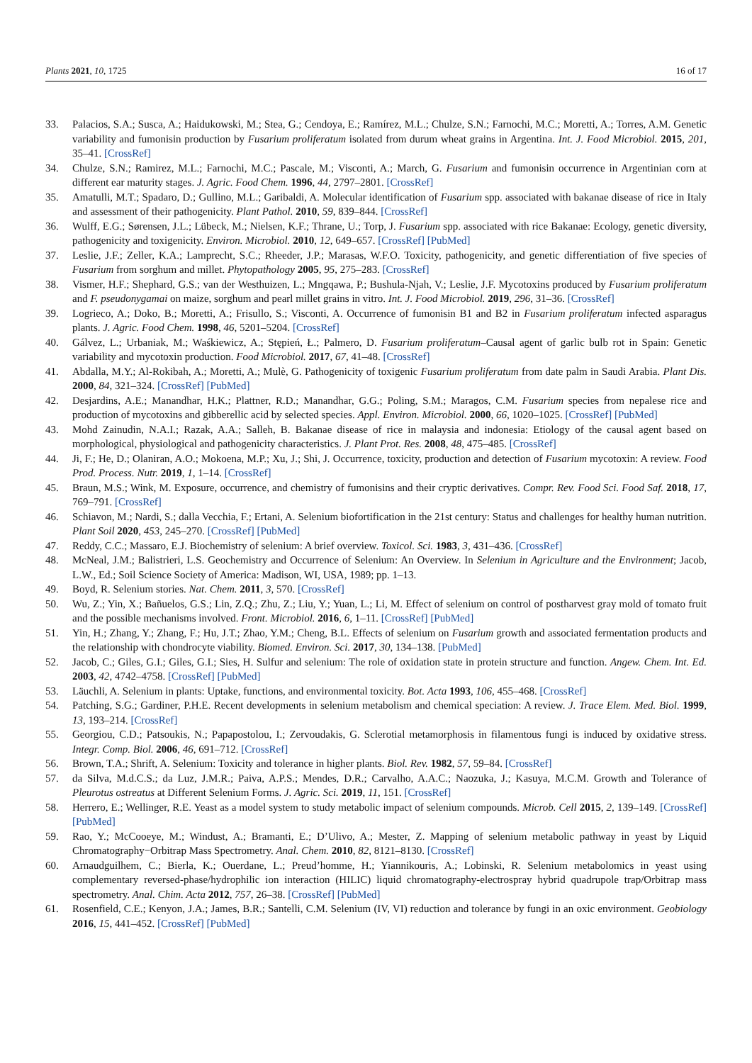Plants 2021, 10, 1725 16 of 17
33. Palacios, S.A.; Susca, A.; Haidukowski, M.; Stea, G.; Cendoya, E.; Ramírez, M.L.; Chulze, S.N.; Farnochi, M.C.; Moretti, A.; Torres, A.M. Genetic variability and fumonisin production by Fusarium proliferatum isolated from durum wheat grains in Argentina. Int. J. Food Microbiol. 2015, 201, 35–41. [CrossRef]
34. Chulze, S.N.; Ramirez, M.L.; Farnochi, M.C.; Pascale, M.; Visconti, A.; March, G. Fusarium and fumonisin occurrence in Argentinian corn at different ear maturity stages. J. Agric. Food Chem. 1996, 44, 2797–2801. [CrossRef]
35. Amatulli, M.T.; Spadaro, D.; Gullino, M.L.; Garibaldi, A. Molecular identification of Fusarium spp. associated with bakanae disease of rice in Italy and assessment of their pathogenicity. Plant Pathol. 2010, 59, 839–844. [CrossRef]
36. Wulff, E.G.; Sørensen, J.L.; Lübeck, M.; Nielsen, K.F.; Thrane, U.; Torp, J. Fusarium spp. associated with rice Bakanae: Ecology, genetic diversity, pathogenicity and toxigenicity. Environ. Microbiol. 2010, 12, 649–657. [CrossRef] [PubMed]
37. Leslie, J.F.; Zeller, K.A.; Lamprecht, S.C.; Rheeder, J.P.; Marasas, W.F.O. Toxicity, pathogenicity, and genetic differentiation of five species of Fusarium from sorghum and millet. Phytopathology 2005, 95, 275–283. [CrossRef]
38. Vismer, H.F.; Shephard, G.S.; van der Westhuizen, L.; Mngqawa, P.; Bushula-Njah, V.; Leslie, J.F. Mycotoxins produced by Fusarium proliferatum and F. pseudonygamai on maize, sorghum and pearl millet grains in vitro. Int. J. Food Microbiol. 2019, 296, 31–36. [CrossRef]
39. Logrieco, A.; Doko, B.; Moretti, A.; Frisullo, S.; Visconti, A. Occurrence of fumonisin B1 and B2 in Fusarium proliferatum infected asparagus plants. J. Agric. Food Chem. 1998, 46, 5201–5204. [CrossRef]
40. Gálvez, L.; Urbaniak, M.; Waśkiewicz, A.; Stępień, Ł.; Palmero, D. Fusarium proliferatum–Causal agent of garlic bulb rot in Spain: Genetic variability and mycotoxin production. Food Microbiol. 2017, 67, 41–48. [CrossRef]
41. Abdalla, M.Y.; Al-Rokibah, A.; Moretti, A.; Mulè, G. Pathogenicity of toxigenic Fusarium proliferatum from date palm in Saudi Arabia. Plant Dis. 2000, 84, 321–324. [CrossRef] [PubMed]
42. Desjardins, A.E.; Manandhar, H.K.; Plattner, R.D.; Manandhar, G.G.; Poling, S.M.; Maragos, C.M. Fusarium species from nepalese rice and production of mycotoxins and gibberellic acid by selected species. Appl. Environ. Microbiol. 2000, 66, 1020–1025. [CrossRef] [PubMed]
43. Mohd Zainudin, N.A.I.; Razak, A.A.; Salleh, B. Bakanae disease of rice in malaysia and indonesia: Etiology of the causal agent based on morphological, physiological and pathogenicity characteristics. J. Plant Prot. Res. 2008, 48, 475–485. [CrossRef]
44. Ji, F.; He, D.; Olaniran, A.O.; Mokoena, M.P.; Xu, J.; Shi, J. Occurrence, toxicity, production and detection of Fusarium mycotoxin: A review. Food Prod. Process. Nutr. 2019, 1, 1–14. [CrossRef]
45. Braun, M.S.; Wink, M. Exposure, occurrence, and chemistry of fumonisins and their cryptic derivatives. Compr. Rev. Food Sci. Food Saf. 2018, 17, 769–791. [CrossRef]
46. Schiavon, M.; Nardi, S.; dalla Vecchia, F.; Ertani, A. Selenium biofortification in the 21st century: Status and challenges for healthy human nutrition. Plant Soil 2020, 453, 245–270. [CrossRef] [PubMed]
47. Reddy, C.C.; Massaro, E.J. Biochemistry of selenium: A brief overview. Toxicol. Sci. 1983, 3, 431–436. [CrossRef]
48. McNeal, J.M.; Balistrieri, L.S. Geochemistry and Occurrence of Selenium: An Overview. In Selenium in Agriculture and the Environment; Jacob, L.W., Ed.; Soil Science Society of America: Madison, WI, USA, 1989; pp. 1–13.
49. Boyd, R. Selenium stories. Nat. Chem. 2011, 3, 570. [CrossRef]
50. Wu, Z.; Yin, X.; Bañuelos, G.S.; Lin, Z.Q.; Zhu, Z.; Liu, Y.; Yuan, L.; Li, M. Effect of selenium on control of postharvest gray mold of tomato fruit and the possible mechanisms involved. Front. Microbiol. 2016, 6, 1–11. [CrossRef] [PubMed]
51. Yin, H.; Zhang, Y.; Zhang, F.; Hu, J.T.; Zhao, Y.M.; Cheng, B.L. Effects of selenium on Fusarium growth and associated fermentation products and the relationship with chondrocyte viability. Biomed. Environ. Sci. 2017, 30, 134–138. [PubMed]
52. Jacob, C.; Giles, G.I.; Giles, G.I.; Sies, H. Sulfur and selenium: The role of oxidation state in protein structure and function. Angew. Chem. Int. Ed. 2003, 42, 4742–4758. [CrossRef] [PubMed]
53. Läuchli, A. Selenium in plants: Uptake, functions, and environmental toxicity. Bot. Acta 1993, 106, 455–468. [CrossRef]
54. Patching, S.G.; Gardiner, P.H.E. Recent developments in selenium metabolism and chemical speciation: A review. J. Trace Elem. Med. Biol. 1999, 13, 193–214. [CrossRef]
55. Georgiou, C.D.; Patsoukis, N.; Papapostolou, I.; Zervoudakis, G. Sclerotial metamorphosis in filamentous fungi is induced by oxidative stress. Integr. Comp. Biol. 2006, 46, 691–712. [CrossRef]
56. Brown, T.A.; Shrift, A. Selenium: Toxicity and tolerance in higher plants. Biol. Rev. 1982, 57, 59–84. [CrossRef]
57. da Silva, M.d.C.S.; da Luz, J.M.R.; Paiva, A.P.S.; Mendes, D.R.; Carvalho, A.A.C.; Naozuka, J.; Kasuya, M.C.M. Growth and Tolerance of Pleurotus ostreatus at Different Selenium Forms. J. Agric. Sci. 2019, 11, 151. [CrossRef]
58. Herrero, E.; Wellinger, R.E. Yeast as a model system to study metabolic impact of selenium compounds. Microb. Cell 2015, 2, 139–149. [CrossRef] [PubMed]
59. Rao, Y.; McCooeye, M.; Windust, A.; Bramanti, E.; D’Ulivo, A.; Mester, Z. Mapping of selenium metabolic pathway in yeast by Liquid Chromatography−Orbitrap Mass Spectrometry. Anal. Chem. 2010, 82, 8121–8130. [CrossRef]
60. Arnaudguilhem, C.; Bierla, K.; Ouerdane, L.; Preud’homme, H.; Yiannikouris, A.; Lobinski, R. Selenium metabolomics in yeast using complementary reversed-phase/hydrophilic ion interaction (HILIC) liquid chromatography-electrospray hybrid quadrupole trap/Orbitrap mass spectrometry. Anal. Chim. Acta 2012, 757, 26–38. [CrossRef] [PubMed]
61. Rosenfield, C.E.; Kenyon, J.A.; James, B.R.; Santelli, C.M. Selenium (IV, VI) reduction and tolerance by fungi in an oxic environment. Geobiology 2016, 15, 441–452. [CrossRef] [PubMed]